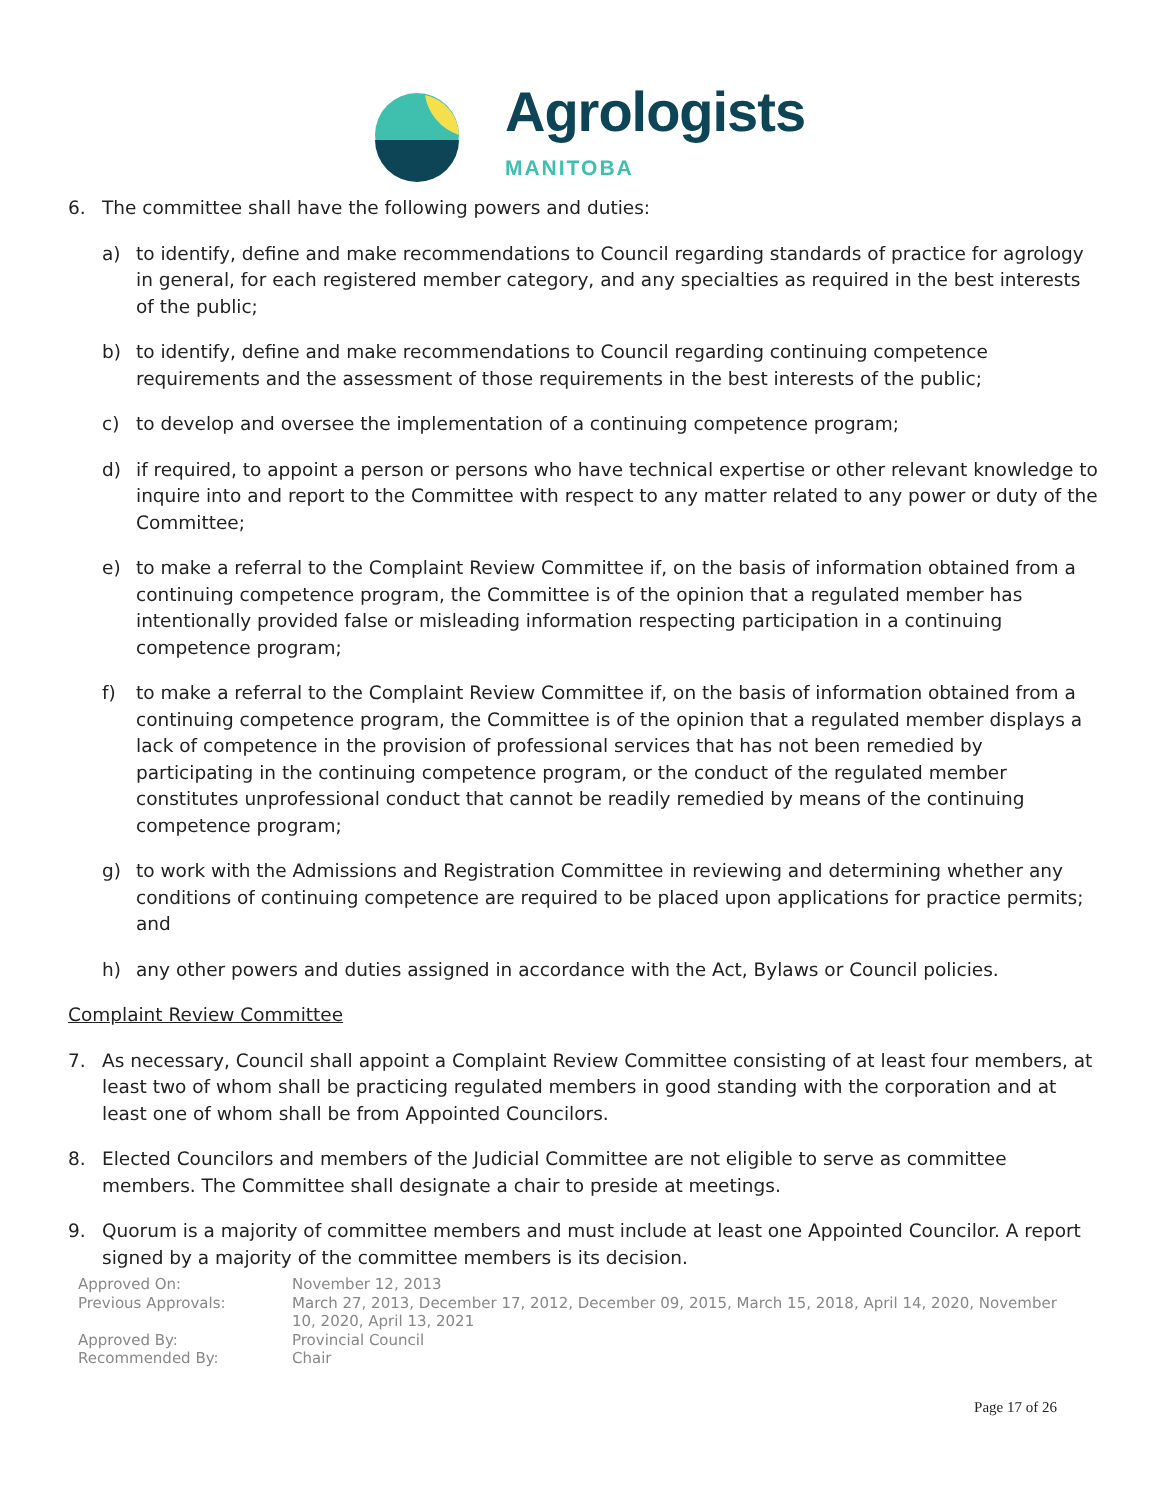Agrologists
MANITOBA
6. The committee shall have the following powers and duties:
a) to identify, define and make recommendations to Council regarding standards of practice for agrology in general, for each registered member category, and any specialties as required in the best interests of the public;
b) to identify, define and make recommendations to Council regarding continuing competence requirements and the assessment of those requirements in the best interests of the public;
c) to develop and oversee the implementation of a continuing competence program;
d) if required, to appoint a person or persons who have technical expertise or other relevant knowledge to inquire into and report to the Committee with respect to any matter related to any power or duty of the Committee;
e) to make a referral to the Complaint Review Committee if, on the basis of information obtained from a continuing competence program, the Committee is of the opinion that a regulated member has intentionally provided false or misleading information respecting participation in a continuing competence program;
f) to make a referral to the Complaint Review Committee if, on the basis of information obtained from a continuing competence program, the Committee is of the opinion that a regulated member displays a lack of competence in the provision of professional services that has not been remedied by participating in the continuing competence program, or the conduct of the regulated member constitutes unprofessional conduct that cannot be readily remedied by means of the continuing competence program;
g) to work with the Admissions and Registration Committee in reviewing and determining whether any conditions of continuing competence are required to be placed upon applications for practice permits; and
h) any other powers and duties assigned in accordance with the Act, Bylaws or Council policies.
Complaint Review Committee
7. As necessary, Council shall appoint a Complaint Review Committee consisting of at least four members, at least two of whom shall be practicing regulated members in good standing with the corporation and at least one of whom shall be from Appointed Councilors.
8. Elected Councilors and members of the Judicial Committee are not eligible to serve as committee members. The Committee shall designate a chair to preside at meetings.
9. Quorum is a majority of committee members and must include at least one Appointed Councilor. A report signed by a majority of the committee members is its decision.
Approved On:
November 12, 2013
Previous Approvals:
March 27, 2013, December 17, 2012, December 09, 2015, March 15, 2018, April 14, 2020, November 10, 2020, April 13, 2021
Approved By:
Provincial Council
Recommended By:
Chair
Page 17 of 26